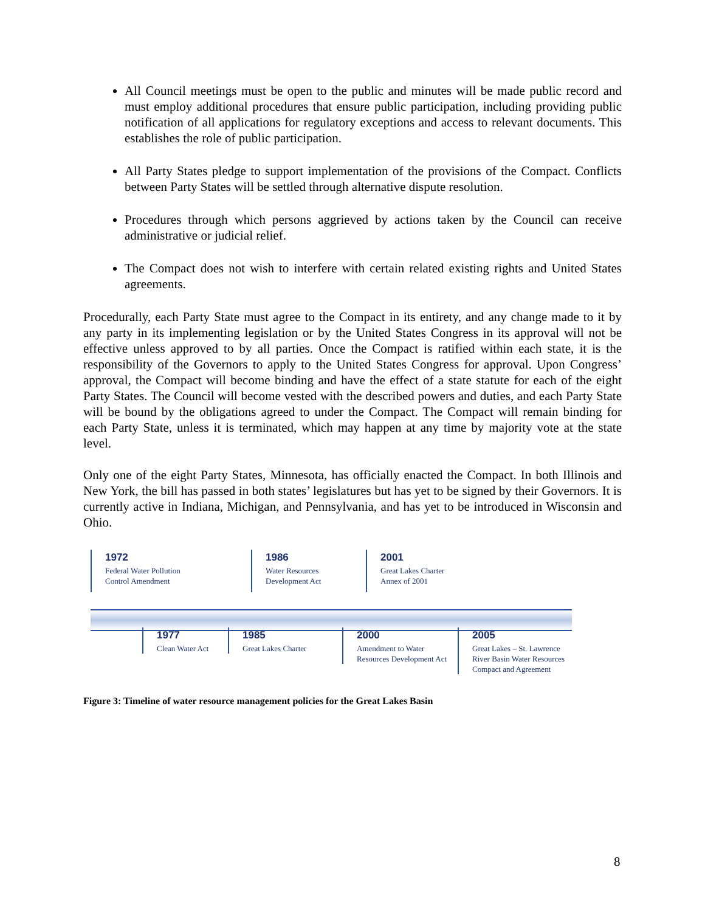All Council meetings must be open to the public and minutes will be made public record and must employ additional procedures that ensure public participation, including providing public notification of all applications for regulatory exceptions and access to relevant documents. This establishes the role of public participation.
All Party States pledge to support implementation of the provisions of the Compact. Conflicts between Party States will be settled through alternative dispute resolution.
Procedures through which persons aggrieved by actions taken by the Council can receive administrative or judicial relief.
The Compact does not wish to interfere with certain related existing rights and United States agreements.
Procedurally, each Party State must agree to the Compact in its entirety, and any change made to it by any party in its implementing legislation or by the United States Congress in its approval will not be effective unless approved to by all parties. Once the Compact is ratified within each state, it is the responsibility of the Governors to apply to the United States Congress for approval. Upon Congress’ approval, the Compact will become binding and have the effect of a state statute for each of the eight Party States. The Council will become vested with the described powers and duties, and each Party State will be bound by the obligations agreed to under the Compact. The Compact will remain binding for each Party State, unless it is terminated, which may happen at any time by majority vote at the state level.
Only one of the eight Party States, Minnesota, has officially enacted the Compact. In both Illinois and New York, the bill has passed in both states’ legislatures but has yet to be signed by their Governors. It is currently active in Indiana, Michigan, and Pennsylvania, and has yet to be introduced in Wisconsin and Ohio.
1972
Federal Water Pollution
Control Amendment
1986
Water Resources
Development Act
2001
Great Lakes Charter
Annex of 2001
1977
Clean Water Act
1985
Great Lakes Charter
2000
Amendment to Water
Resources Development Act
2005
Great Lakes – St. Lawrence
River Basin Water Resources
Compact and Agreement
Figure 3: Timeline of water resource management policies for the Great Lakes Basin
8